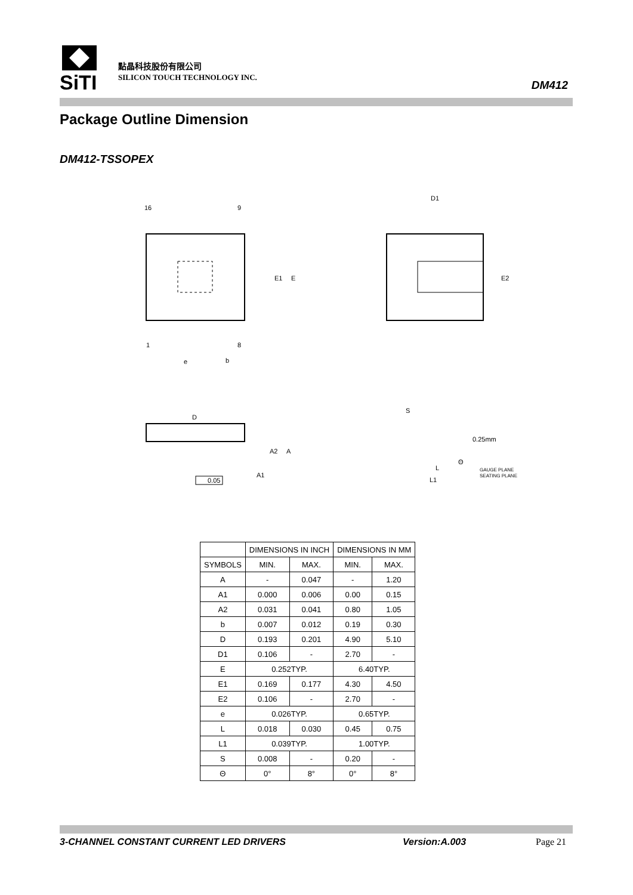SiTI
點晶科技股份有限公司
SILICON TOUCH TECHNOLOGY INC.
DM412
Package Outline Dimension
DM412-TSSOPEX
16
9
1
8
e
b
E1
E
D1
E2
D
A2
A
A1
0.05
S
0.25mm
GAUGE PLANE
SEATING PLANE
L
L1
Θ
| | DIMENSIONS IN INCH | | DIMENSIONS IN MM | |
| --- | --- | --- | --- | --- |
| SYMBOLS | MIN. | MAX. | MIN. | MAX. |
| A | - | 0.047 | - | 1.20 |
| A1 | 0.000 | 0.006 | 0.00 | 0.15 |
| A2 | 0.031 | 0.041 | 0.80 | 1.05 |
| b | 0.007 | 0.012 | 0.19 | 0.30 |
| D | 0.193 | 0.201 | 4.90 | 5.10 |
| D1 | 0.106 | - | 2.70 | - |
| E | 0.252TYP. | | 6.40TYP. | |
| E1 | 0.169 | 0.177 | 4.30 | 4.50 |
| E2 | 0.106 | - | 2.70 | - |
| e | 0.026TYP. | | 0.65TYP. | |
| L | 0.018 | 0.030 | 0.45 | 0.75 |
| L1 | 0.039TYP. | | 1.00TYP. | |
| S | 0.008 | - | 0.20 | - |
| Θ | 0° | 8° | 0° | 8° |
3-CHANNEL CONSTANT CURRENT LED DRIVERS Version:A.003 Page 21